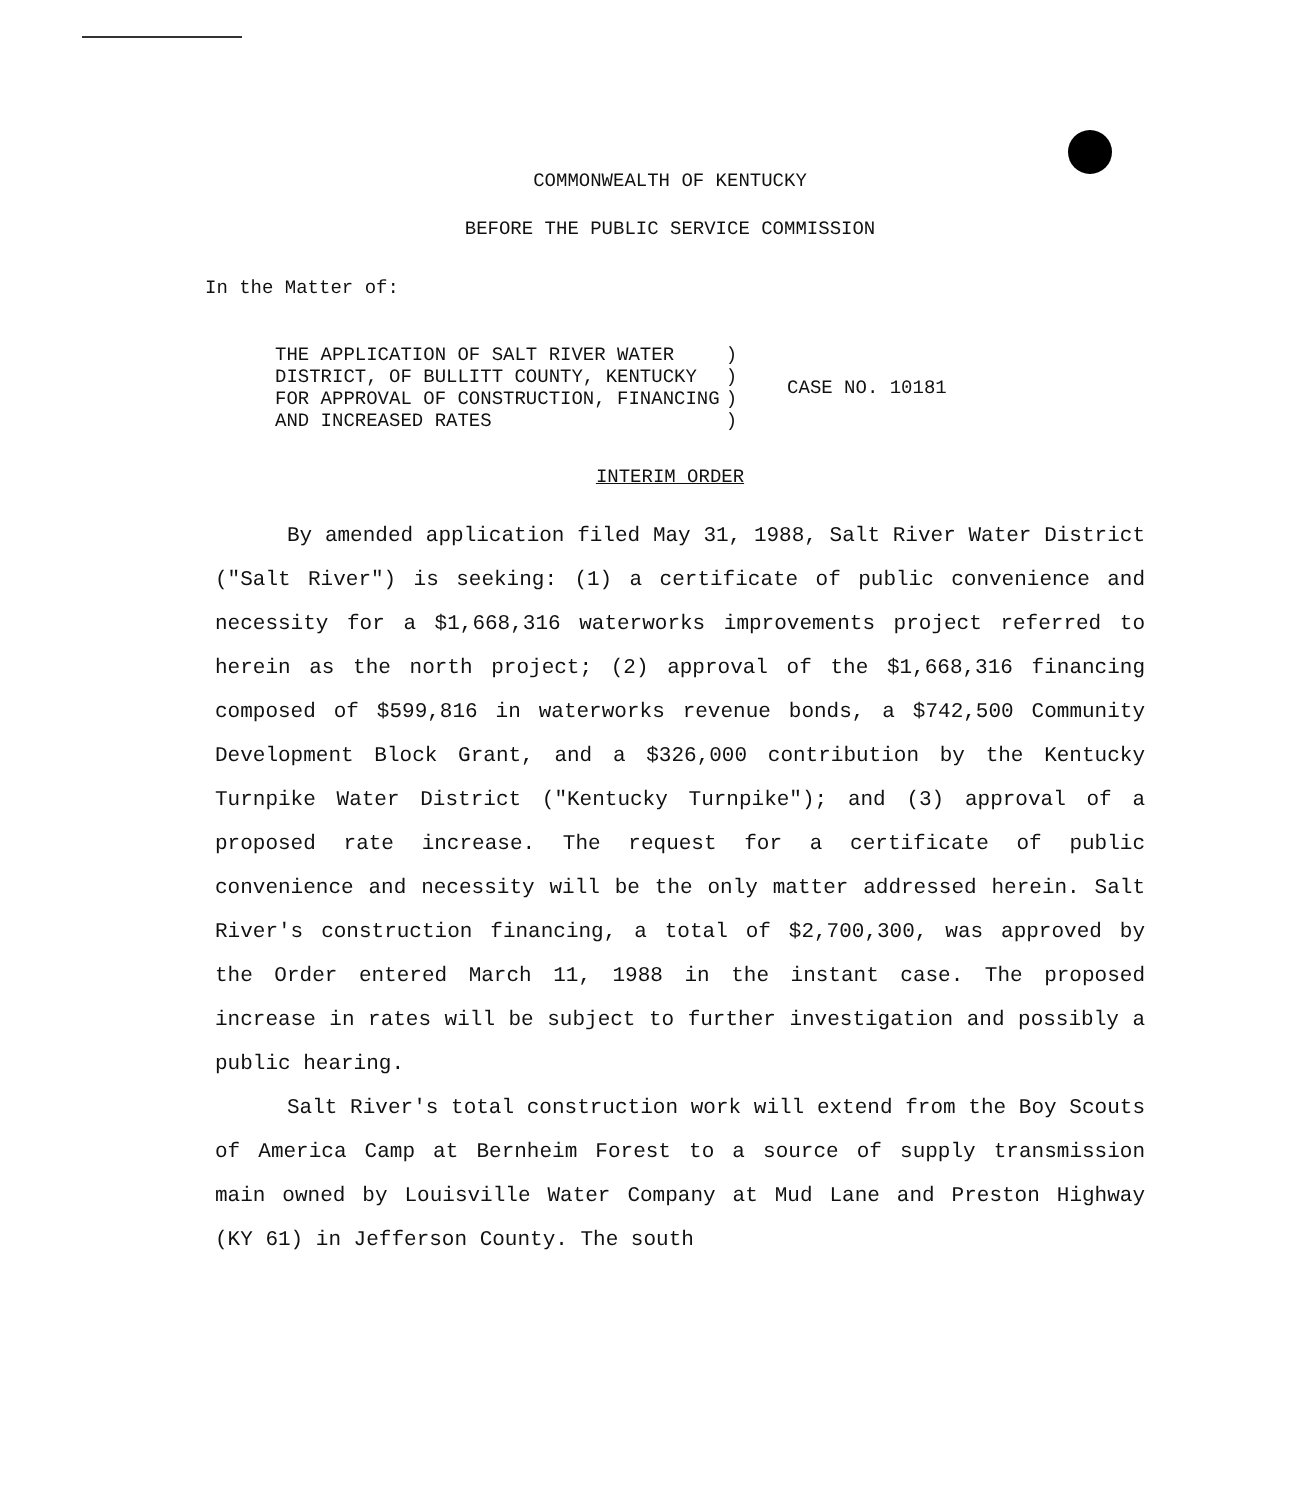COMMONWEALTH OF KENTUCKY
BEFORE THE PUBLIC SERVICE COMMISSION
In the Matter of:
| THE APPLICATION OF SALT RIVER WATER DISTRICT, OF BULLITT COUNTY, KENTUCKY FOR APPROVAL OF CONSTRUCTION, FINANCING AND INCREASED RATES | ) ) ) ) | CASE NO. 10181 |
INTERIM ORDER
By amended application filed May 31, 1988, Salt River Water District ("Salt River") is seeking: (1) a certificate of public convenience and necessity for a $1,668,316 waterworks improvements project referred to herein as the north project; (2) approval of the $1,668,316 financing composed of $599,816 in waterworks revenue bonds, a $742,500 Community Development Block Grant, and a $326,000 contribution by the Kentucky Turnpike Water District ("Kentucky Turnpike"); and (3) approval of a proposed rate increase. The request for a certificate of public convenience and necessity will be the only matter addressed herein. Salt River's construction financing, a total of $2,700,300, was approved by the Order entered March 11, 1988 in the instant case. The proposed increase in rates will be subject to further investigation and possibly a public hearing.
Salt River's total construction work will extend from the Boy Scouts of America Camp at Bernheim Forest to a source of supply transmission main owned by Louisville Water Company at Mud Lane and Preston Highway (KY 61) in Jefferson County. The south